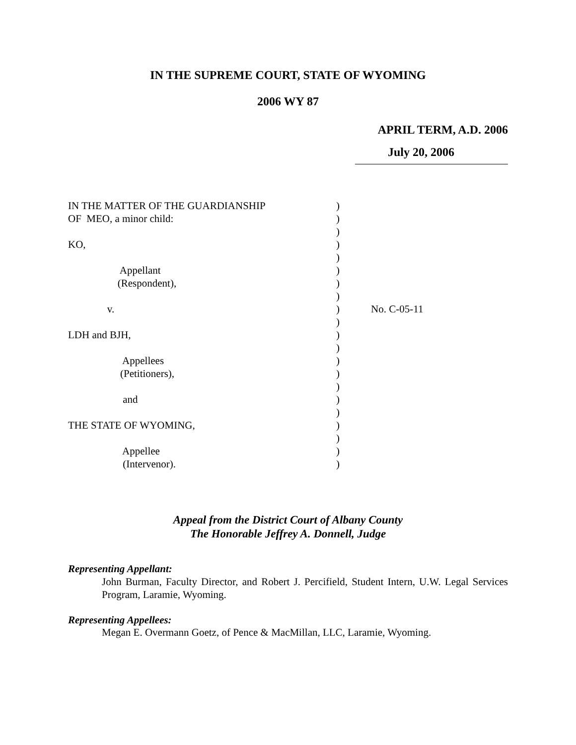IN THE SUPREME COURT, STATE OF WYOMING
2006 WY 87
APRIL TERM, A.D. 2006
July 20, 2006
IN THE MATTER OF THE GUARDIANSHIP OF MEO, a minor child: KO, Appellant (Respondent), v. LDH and BJH, Appellees (Petitioners), and THE STATE OF WYOMING, Appellee (Intervenor).
) ) ) ) ) ) ) ) ) ) ) ) ) ) ) ) ) ) ) ) )
No. C-05-11
Appeal from the District Court of Albany County
The Honorable Jeffrey A. Donnell, Judge
Representing Appellant:
John Burman, Faculty Director, and Robert J. Percifield, Student Intern, U.W. Legal Services Program, Laramie, Wyoming.
Representing Appellees:
Megan E. Overmann Goetz, of Pence & MacMillan, LLC, Laramie, Wyoming.